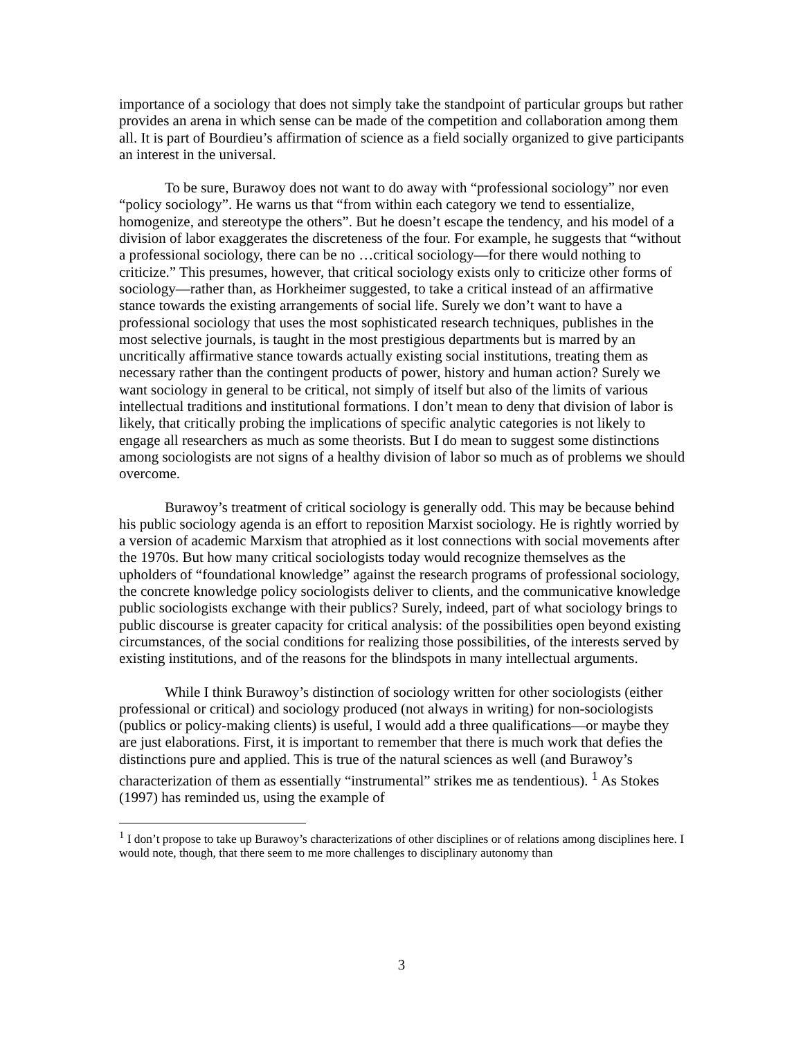importance of a sociology that does not simply take the standpoint of particular groups but rather provides an arena in which sense can be made of the competition and collaboration among them all. It is part of Bourdieu’s affirmation of science as a field socially organized to give participants an interest in the universal.
To be sure, Burawoy does not want to do away with “professional sociology” nor even “policy sociology”. He warns us that “from within each category we tend to essentialize, homogenize, and stereotype the others”. But he doesn’t escape the tendency, and his model of a division of labor exaggerates the discreteness of the four. For example, he suggests that “without a professional sociology, there can be no …critical sociology—for there would nothing to criticize.” This presumes, however, that critical sociology exists only to criticize other forms of sociology—rather than, as Horkheimer suggested, to take a critical instead of an affirmative stance towards the existing arrangements of social life. Surely we don’t want to have a professional sociology that uses the most sophisticated research techniques, publishes in the most selective journals, is taught in the most prestigious departments but is marred by an uncritically affirmative stance towards actually existing social institutions, treating them as necessary rather than the contingent products of power, history and human action? Surely we want sociology in general to be critical, not simply of itself but also of the limits of various intellectual traditions and institutional formations. I don’t mean to deny that division of labor is likely, that critically probing the implications of specific analytic categories is not likely to engage all researchers as much as some theorists. But I do mean to suggest some distinctions among sociologists are not signs of a healthy division of labor so much as of problems we should overcome.
Burawoy’s treatment of critical sociology is generally odd. This may be because behind his public sociology agenda is an effort to reposition Marxist sociology. He is rightly worried by a version of academic Marxism that atrophied as it lost connections with social movements after the 1970s. But how many critical sociologists today would recognize themselves as the upholders of “foundational knowledge” against the research programs of professional sociology, the concrete knowledge policy sociologists deliver to clients, and the communicative knowledge public sociologists exchange with their publics? Surely, indeed, part of what sociology brings to public discourse is greater capacity for critical analysis: of the possibilities open beyond existing circumstances, of the social conditions for realizing those possibilities, of the interests served by existing institutions, and of the reasons for the blindspots in many intellectual arguments.
While I think Burawoy’s distinction of sociology written for other sociologists (either professional or critical) and sociology produced (not always in writing) for non-sociologists (publics or policy-making clients) is useful, I would add a three qualifications—or maybe they are just elaborations. First, it is important to remember that there is much work that defies the distinctions pure and applied. This is true of the natural sciences as well (and Burawoy’s characterization of them as essentially “instrumental” strikes me as tendentious). <sup>1</sup> As Stokes (1997) has reminded us, using the example of
<sup>1</sup> I don’t propose to take up Burawoy’s characterizations of other disciplines or of relations among disciplines here. I would note, though, that there seem to me more challenges to disciplinary autonomy than
3